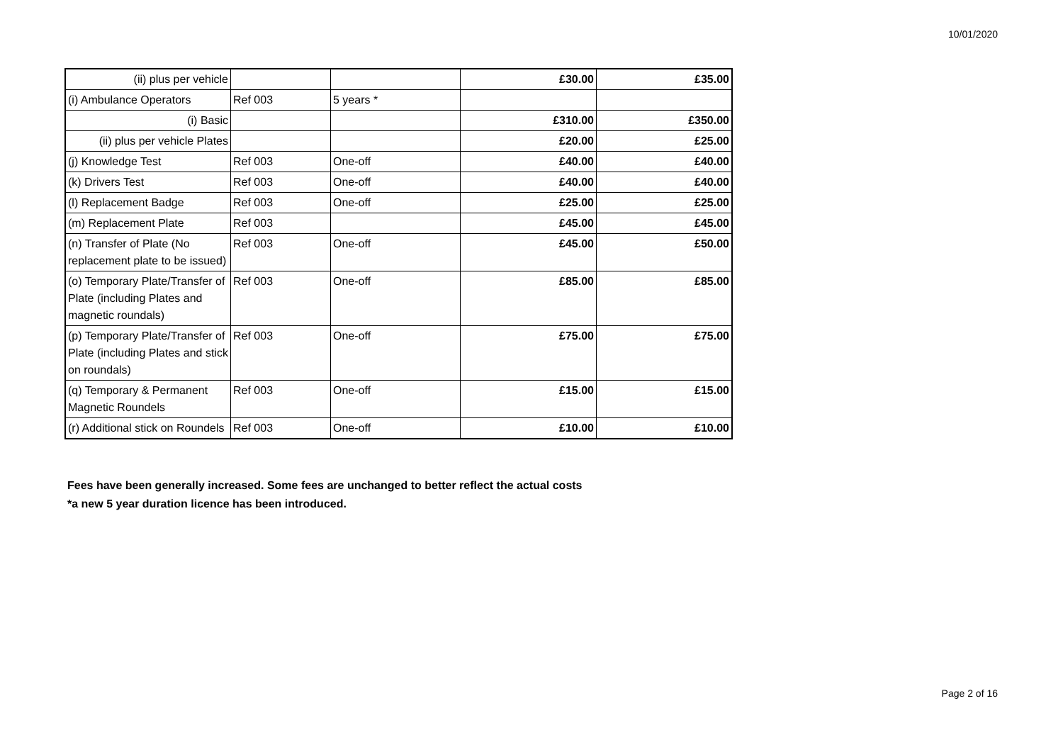10/01/2020
| (ii) plus per vehicle | | | £30.00 | £35.00 |
| (i) Ambulance Operators | Ref 003 | 5 years * | | |
| (i) Basic | | | £310.00 | £350.00 |
| (ii) plus per vehicle Plates | | | £20.00 | £25.00 |
| (j) Knowledge Test | Ref 003 | One-off | £40.00 | £40.00 |
| (k) Drivers Test | Ref 003 | One-off | £40.00 | £40.00 |
| (l) Replacement Badge | Ref 003 | One-off | £25.00 | £25.00 |
| (m) Replacement Plate | Ref 003 | | £45.00 | £45.00 |
| (n) Transfer of Plate (No replacement plate to be issued) | Ref 003 | One-off | £45.00 | £50.00 |
| (o) Temporary Plate/Transfer of Plate (including Plates and magnetic roundals) | Ref 003 | One-off | £85.00 | £85.00 |
| (p) Temporary Plate/Transfer of Plate (including Plates and stick on roundals) | Ref 003 | One-off | £75.00 | £75.00 |
| (q) Temporary & Permanent Magnetic Roundels | Ref 003 | One-off | £15.00 | £15.00 |
| (r) Additional stick on Roundels | Ref 003 | One-off | £10.00 | £10.00 |
Fees have been generally increased. Some fees are unchanged to better reflect the actual costs
*a new 5 year duration licence has been introduced.
Page 2 of 16